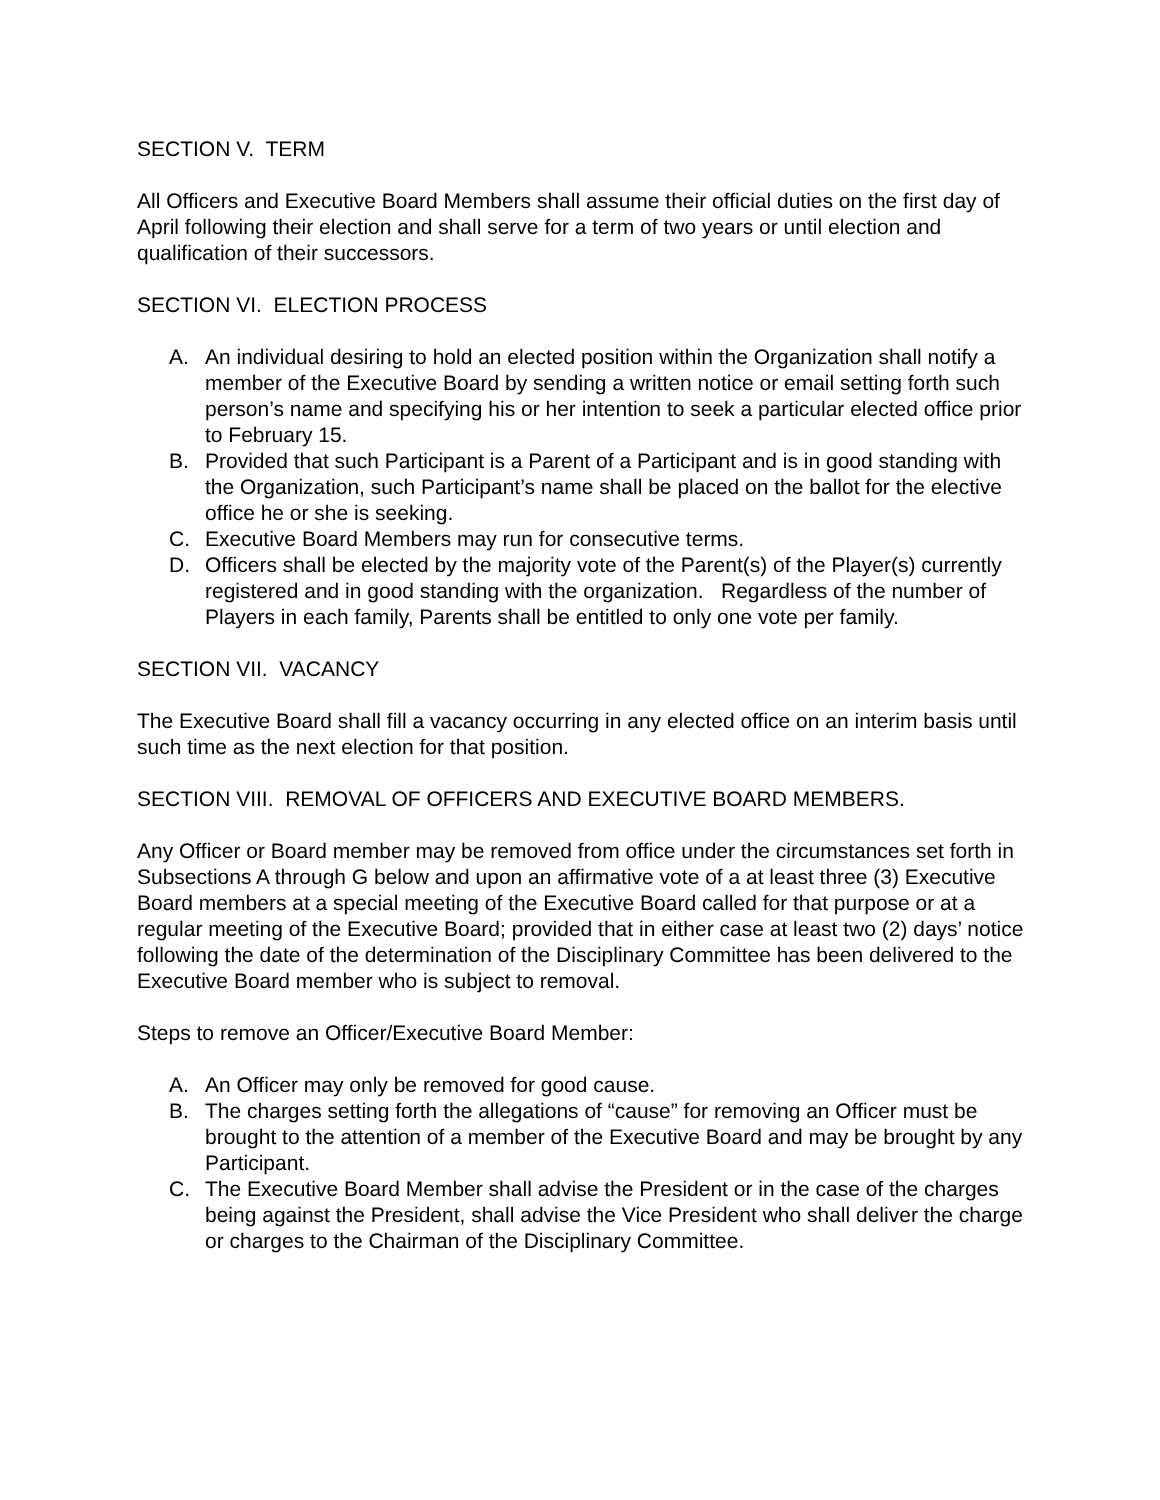SECTION V. TERM
All Officers and Executive Board Members shall assume their official duties on the first day of April following their election and shall serve for a term of two years or until election and qualification of their successors.
SECTION VI. ELECTION PROCESS
A. An individual desiring to hold an elected position within the Organization shall notify a member of the Executive Board by sending a written notice or email setting forth such person’s name and specifying his or her intention to seek a particular elected office prior to February 15.
B. Provided that such Participant is a Parent of a Participant and is in good standing with the Organization, such Participant’s name shall be placed on the ballot for the elective office he or she is seeking.
C. Executive Board Members may run for consecutive terms.
D. Officers shall be elected by the majority vote of the Parent(s) of the Player(s) currently registered and in good standing with the organization. Regardless of the number of Players in each family, Parents shall be entitled to only one vote per family.
SECTION VII. VACANCY
The Executive Board shall fill a vacancy occurring in any elected office on an interim basis until such time as the next election for that position.
SECTION VIII. REMOVAL OF OFFICERS AND EXECUTIVE BOARD MEMBERS.
Any Officer or Board member may be removed from office under the circumstances set forth in Subsections A through G below and upon an affirmative vote of a at least three (3) Executive Board members at a special meeting of the Executive Board called for that purpose or at a regular meeting of the Executive Board; provided that in either case at least two (2) days’ notice following the date of the determination of the Disciplinary Committee has been delivered to the Executive Board member who is subject to removal.
Steps to remove an Officer/Executive Board Member:
A. An Officer may only be removed for good cause.
B. The charges setting forth the allegations of “cause” for removing an Officer must be brought to the attention of a member of the Executive Board and may be brought by any Participant.
C. The Executive Board Member shall advise the President or in the case of the charges being against the President, shall advise the Vice President who shall deliver the charge or charges to the Chairman of the Disciplinary Committee.